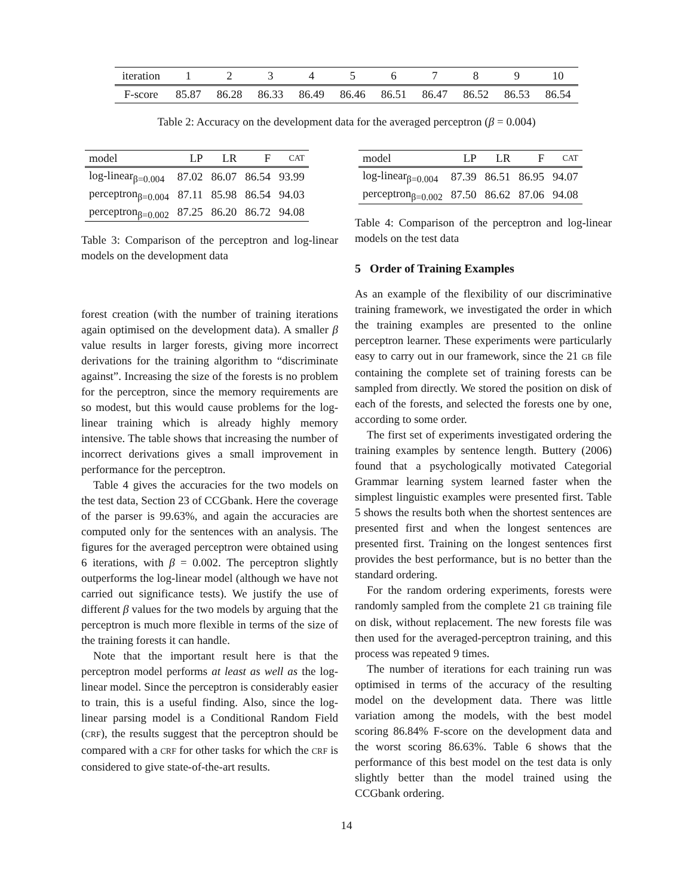| iteration | 1 | 2 | 3 | 4 | 5 | 6 | 7 | 8 | 9 | 10 |
| F-score | 85.87 | 86.28 | 86.33 | 86.49 | 86.46 | 86.51 | 86.47 | 86.52 | 86.53 | 86.54 |
Table 2: Accuracy on the development data for the averaged perceptron (β = 0.004)
| model | LP | LR | F | CAT |
| --- | --- | --- | --- | --- |
| log-linear<sub>β=0.004</sub> | 87.02 | 86.07 | 86.54 | 93.99 |
| perceptron<sub>β=0.004</sub> | 87.11 | 85.98 | 86.54 | 94.03 |
| perceptron<sub>β=0.002</sub> | 87.25 | 86.20 | 86.72 | 94.08 |
Table 3: Comparison of the perceptron and log-linear models on the development data
forest creation (with the number of training iterations again optimised on the development data). A smaller β value results in larger forests, giving more incorrect derivations for the training algorithm to “discriminate against”. Increasing the size of the forests is no problem for the perceptron, since the memory requirements are so modest, but this would cause problems for the log-linear training which is already highly memory intensive. The table shows that increasing the number of incorrect derivations gives a small improvement in performance for the perceptron.
Table 4 gives the accuracies for the two models on the test data, Section 23 of CCGbank. Here the coverage of the parser is 99.63%, and again the accuracies are computed only for the sentences with an analysis. The figures for the averaged perceptron were obtained using 6 iterations, with β = 0.002. The perceptron slightly outperforms the log-linear model (although we have not carried out significance tests). We justify the use of different β values for the two models by arguing that the perceptron is much more flexible in terms of the size of the training forests it can handle.
Note that the important result here is that the perceptron model performs at least as well as the log-linear model. Since the perceptron is considerably easier to train, this is a useful finding. Also, since the log-linear parsing model is a Conditional Random Field (CRF), the results suggest that the perceptron should be compared with a CRF for other tasks for which the CRF is considered to give state-of-the-art results.
| model | LP | LR | F | CAT |
| --- | --- | --- | --- | --- |
| log-linear<sub>β=0.004</sub> | 87.39 | 86.51 | 86.95 | 94.07 |
| perceptron<sub>β=0.002</sub> | 87.50 | 86.62 | 87.06 | 94.08 |
Table 4: Comparison of the perceptron and log-linear models on the test data
5 Order of Training Examples
As an example of the flexibility of our discriminative training framework, we investigated the order in which the training examples are presented to the online perceptron learner. These experiments were particularly easy to carry out in our framework, since the 21 GB file containing the complete set of training forests can be sampled from directly. We stored the position on disk of each of the forests, and selected the forests one by one, according to some order.
The first set of experiments investigated ordering the training examples by sentence length. Buttery (2006) found that a psychologically motivated Categorial Grammar learning system learned faster when the simplest linguistic examples were presented first. Table 5 shows the results both when the shortest sentences are presented first and when the longest sentences are presented first. Training on the longest sentences first provides the best performance, but is no better than the standard ordering.
For the random ordering experiments, forests were randomly sampled from the complete 21 GB training file on disk, without replacement. The new forests file was then used for the averaged-perceptron training, and this process was repeated 9 times.
The number of iterations for each training run was optimised in terms of the accuracy of the resulting model on the development data. There was little variation among the models, with the best model scoring 86.84% F-score on the development data and the worst scoring 86.63%. Table 6 shows that the performance of this best model on the test data is only slightly better than the model trained using the CCGbank ordering.
14